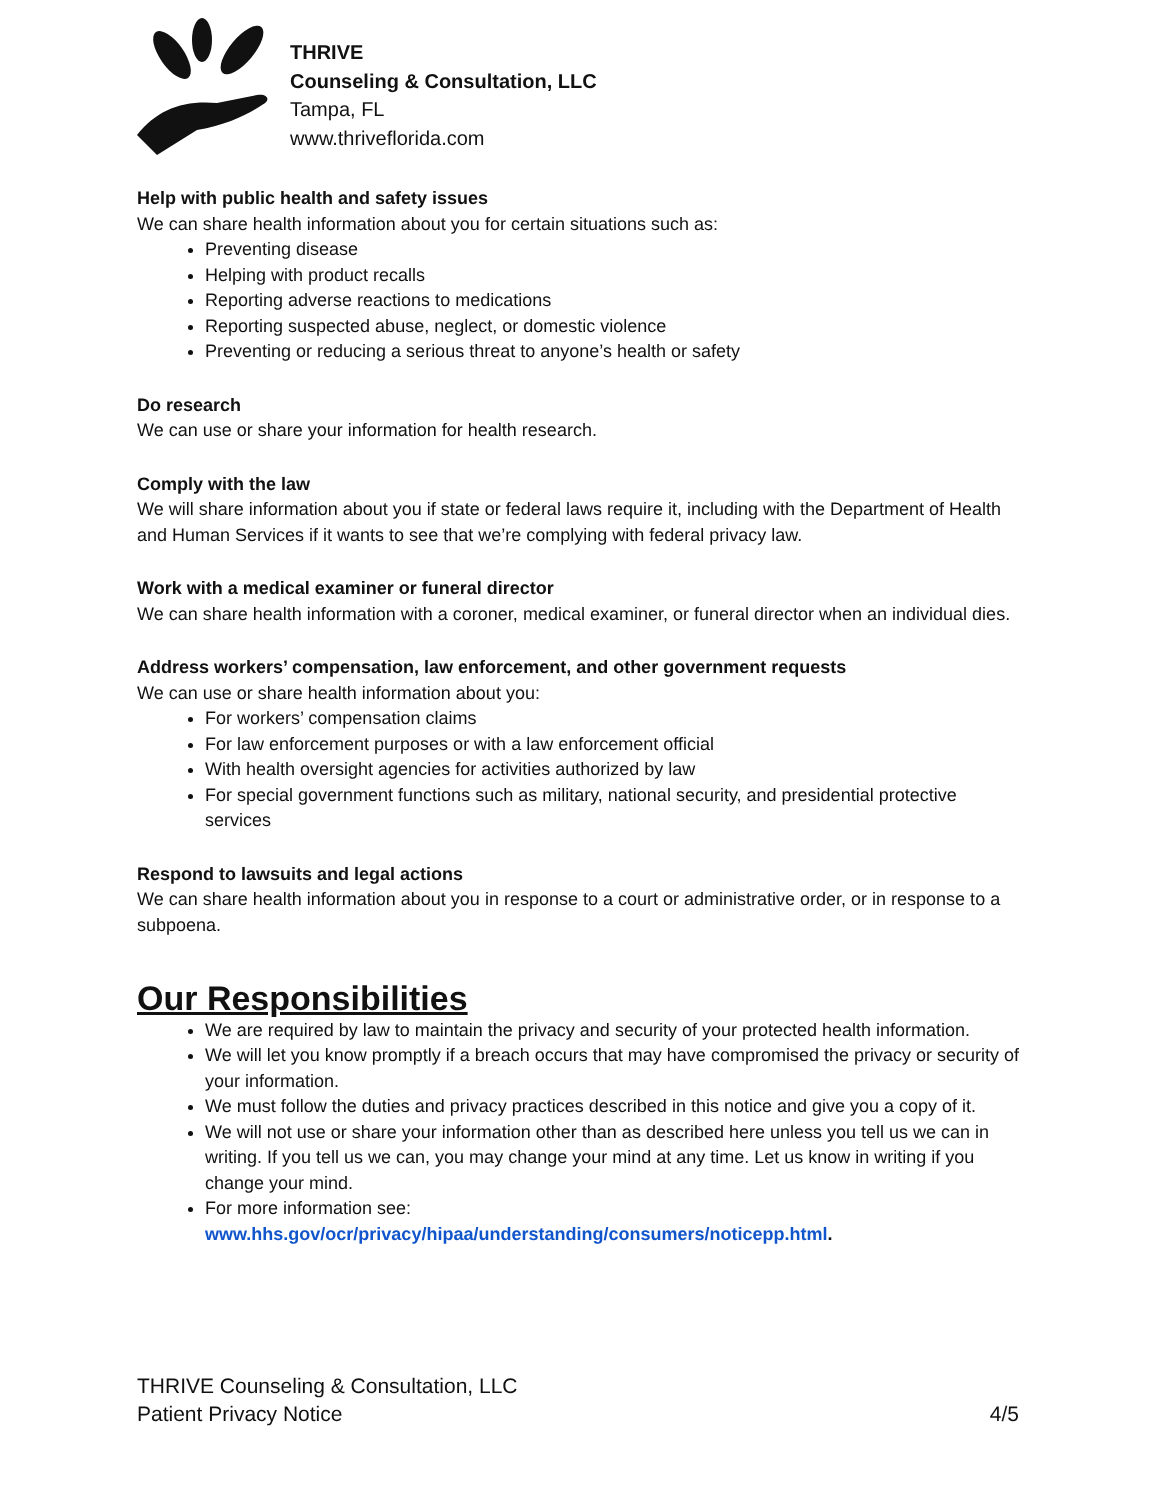THRIVE
Counseling & Consultation, LLC
Tampa, FL
www.thriveflorida.com
Help with public health and safety issues
We can share health information about you for certain situations such as:
Preventing disease
Helping with product recalls
Reporting adverse reactions to medications
Reporting suspected abuse, neglect, or domestic violence
Preventing or reducing a serious threat to anyone’s health or safety
Do research
We can use or share your information for health research.
Comply with the law
We will share information about you if state or federal laws require it, including with the Department of Health and Human Services if it wants to see that we’re complying with federal privacy law.
Work with a medical examiner or funeral director
We can share health information with a coroner, medical examiner, or funeral director when an individual dies.
Address workers’ compensation, law enforcement, and other government requests
We can use or share health information about you:
For workers’ compensation claims
For law enforcement purposes or with a law enforcement official
With health oversight agencies for activities authorized by law
For special government functions such as military, national security, and presidential protective services
Respond to lawsuits and legal actions
We can share health information about you in response to a court or administrative order, or in response to a subpoena.
Our Responsibilities
We are required by law to maintain the privacy and security of your protected health information.
We will let you know promptly if a breach occurs that may have compromised the privacy or security of your information.
We must follow the duties and privacy practices described in this notice and give you a copy of it.
We will not use or share your information other than as described here unless you tell us we can in writing. If you tell us we can, you may change your mind at any time. Let us know in writing if you change your mind.
For more information see: www.hhs.gov/ocr/privacy/hipaa/understanding/consumers/noticepp.html.
THRIVE Counseling & Consultation, LLC
Patient Privacy Notice 4/5